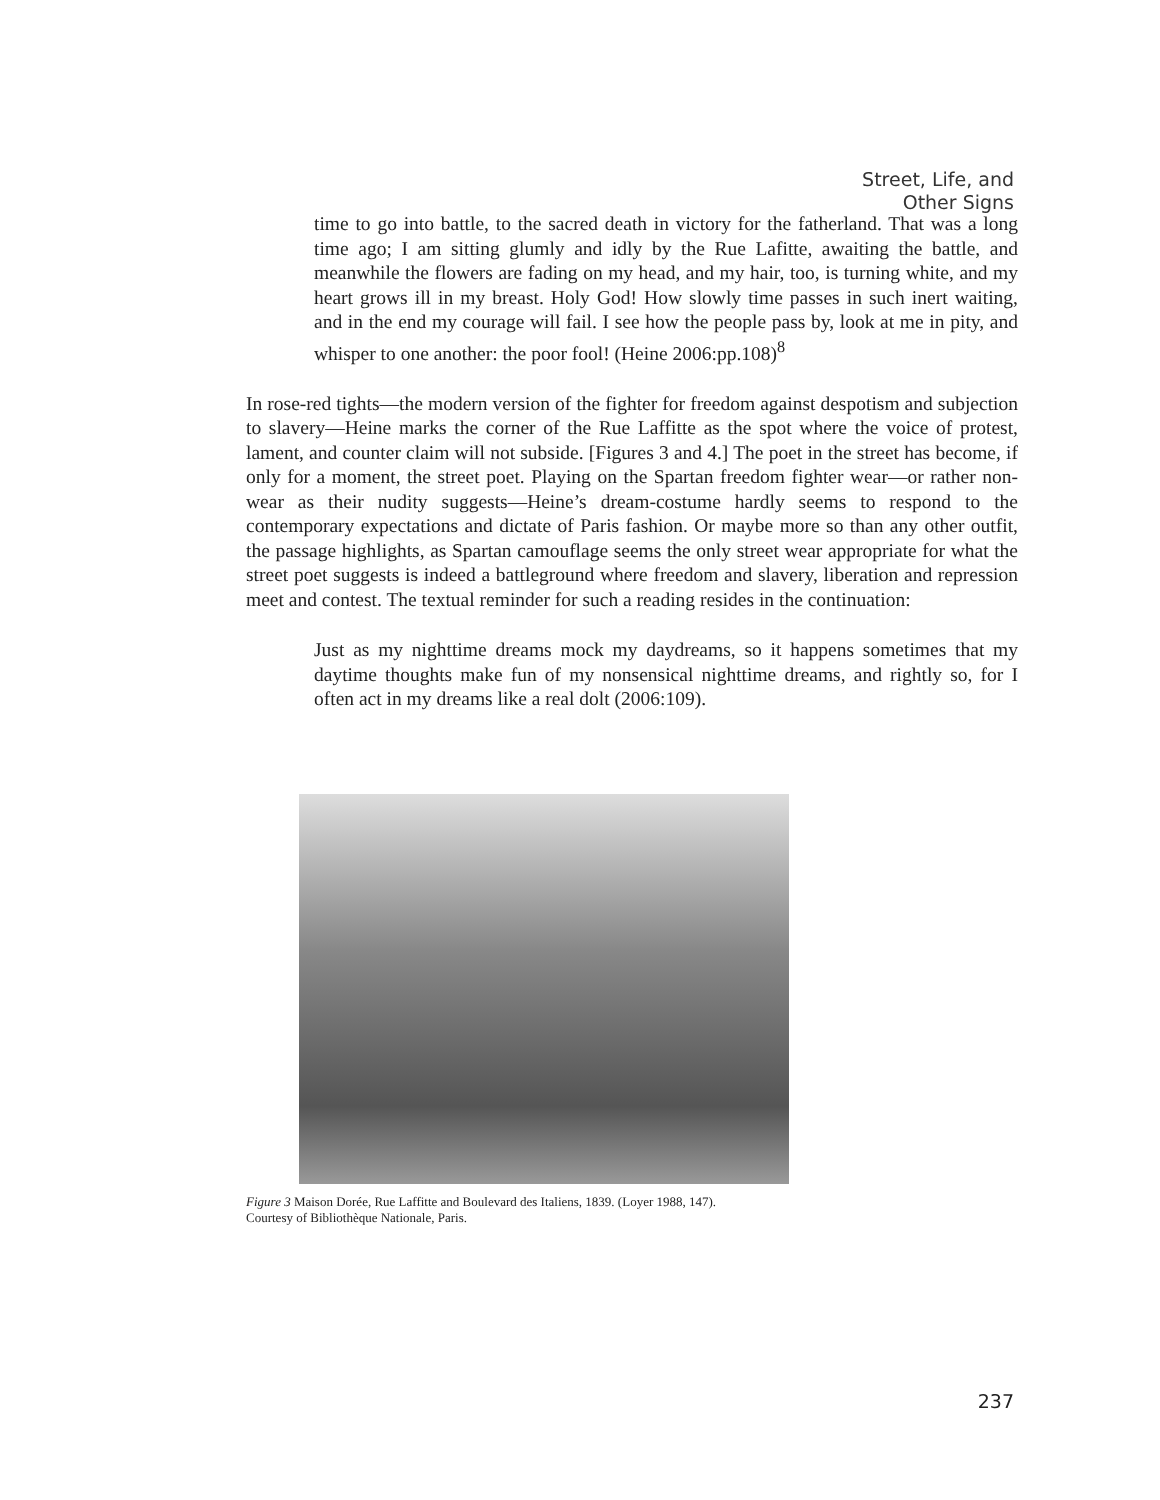Street, Life, and
Other Signs
time to go into battle, to the sacred death in victory for the fatherland. That was a long time ago; I am sitting glumly and idly by the Rue Lafitte, awaiting the battle, and meanwhile the flowers are fading on my head, and my hair, too, is turning white, and my heart grows ill in my breast. Holy God! How slowly time passes in such inert waiting, and in the end my courage will fail. I see how the people pass by, look at me in pity, and whisper to one another: the poor fool! (Heine 2006:pp.108)<sup>8</sup>
In rose-red tights—the modern version of the fighter for freedom against despotism and subjection to slavery—Heine marks the corner of the Rue Laffitte as the spot where the voice of protest, lament, and counter claim will not subside. [Figures 3 and 4.] The poet in the street has become, if only for a moment, the street poet. Playing on the Spartan freedom fighter wear—or rather non-wear as their nudity suggests—Heine’s dream-costume hardly seems to respond to the contemporary expectations and dictate of Paris fashion. Or maybe more so than any other outfit, the passage highlights, as Spartan camouflage seems the only street wear appropriate for what the street poet suggests is indeed a battleground where freedom and slavery, liberation and repression meet and contest. The textual reminder for such a reading resides in the continuation:
Just as my nighttime dreams mock my daydreams, so it happens sometimes that my daytime thoughts make fun of my nonsensical nighttime dreams, and rightly so, for I often act in my dreams like a real dolt (2006:109).
Figure 3 Maison Dorée, Rue Laffitte and Boulevard des Italiens, 1839. (Loyer 1988, 147).
Courtesy of Bibliothèque Nationale, Paris.
237